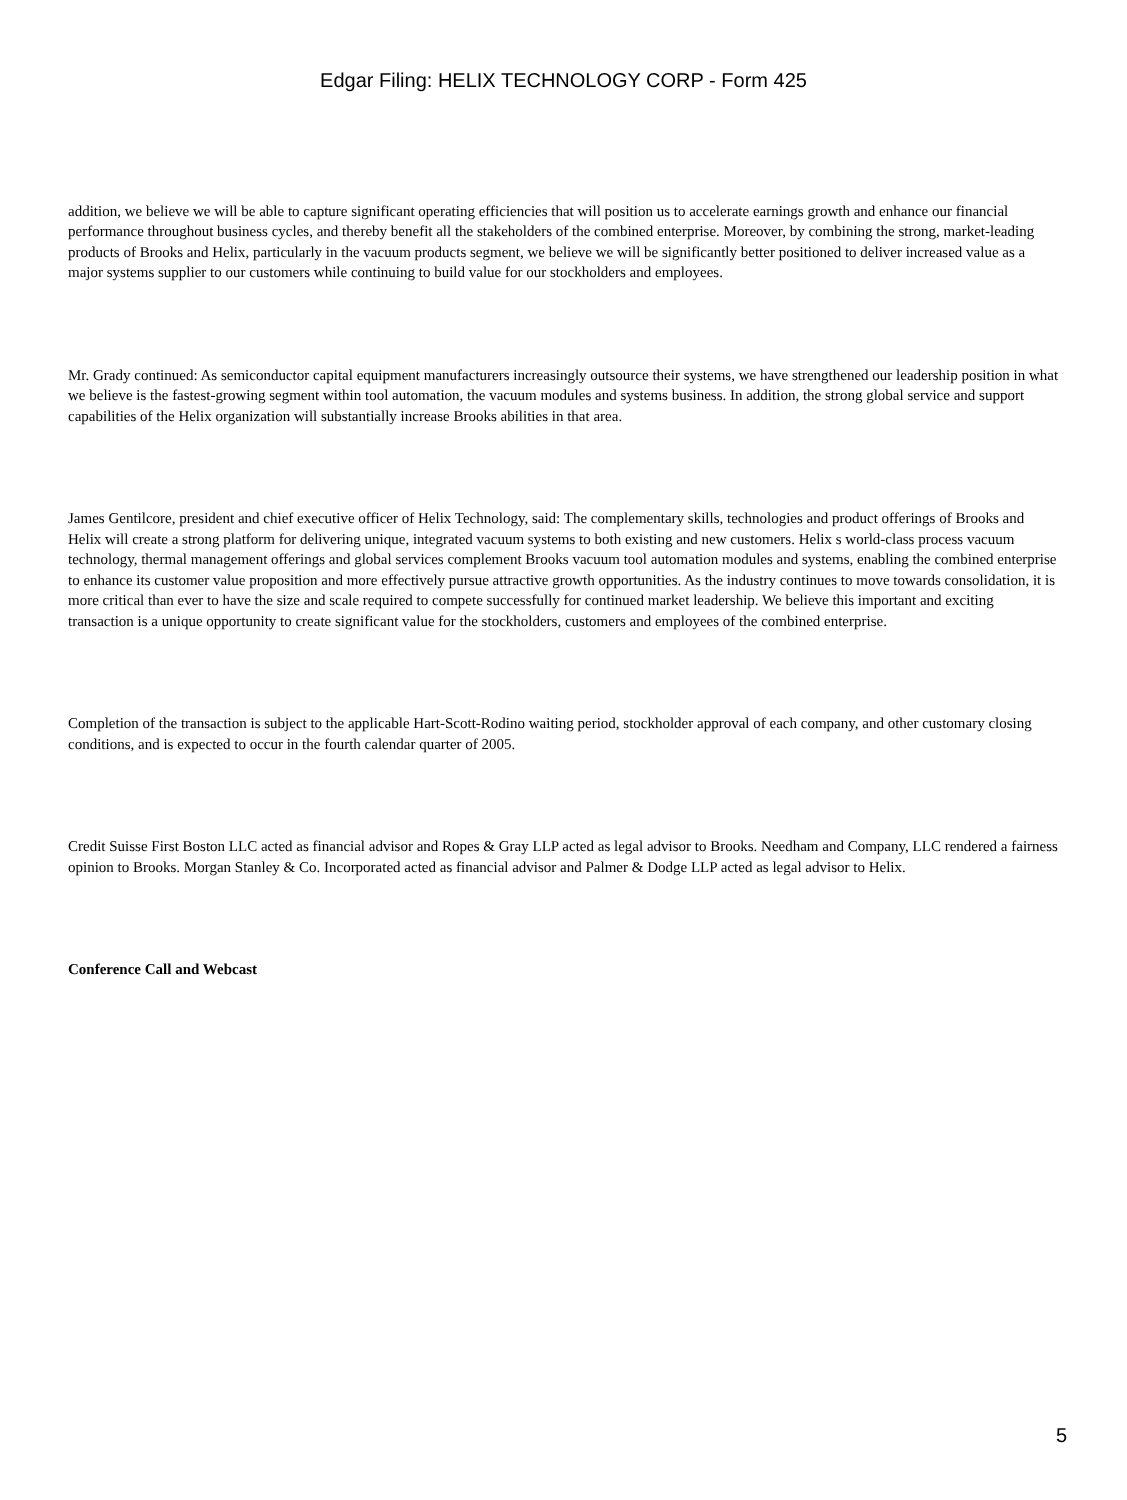Edgar Filing: HELIX TECHNOLOGY CORP - Form 425
addition, we believe we will be able to capture significant operating efficiencies that will position us to accelerate earnings growth and enhance our financial performance throughout business cycles, and thereby benefit all the stakeholders of the combined enterprise. Moreover, by combining the strong, market-leading products of Brooks and Helix, particularly in the vacuum products segment, we believe we will be significantly better positioned to deliver increased value as a major systems supplier to our customers while continuing to build value for our stockholders and employees.
Mr. Grady continued: As semiconductor capital equipment manufacturers increasingly outsource their systems, we have strengthened our leadership position in what we believe is the fastest-growing segment within tool automation, the vacuum modules and systems business. In addition, the strong global service and support capabilities of the Helix organization will substantially increase Brooks abilities in that area.
James Gentilcore, president and chief executive officer of Helix Technology, said: The complementary skills, technologies and product offerings of Brooks and Helix will create a strong platform for delivering unique, integrated vacuum systems to both existing and new customers. Helix s world-class process vacuum technology, thermal management offerings and global services complement Brooks vacuum tool automation modules and systems, enabling the combined enterprise to enhance its customer value proposition and more effectively pursue attractive growth opportunities. As the industry continues to move towards consolidation, it is more critical than ever to have the size and scale required to compete successfully for continued market leadership. We believe this important and exciting transaction is a unique opportunity to create significant value for the stockholders, customers and employees of the combined enterprise.
Completion of the transaction is subject to the applicable Hart-Scott-Rodino waiting period, stockholder approval of each company, and other customary closing conditions, and is expected to occur in the fourth calendar quarter of 2005.
Credit Suisse First Boston LLC acted as financial advisor and Ropes & Gray LLP acted as legal advisor to Brooks. Needham and Company, LLC rendered a fairness opinion to Brooks. Morgan Stanley & Co. Incorporated acted as financial advisor and Palmer & Dodge LLP acted as legal advisor to Helix.
Conference Call and Webcast
5